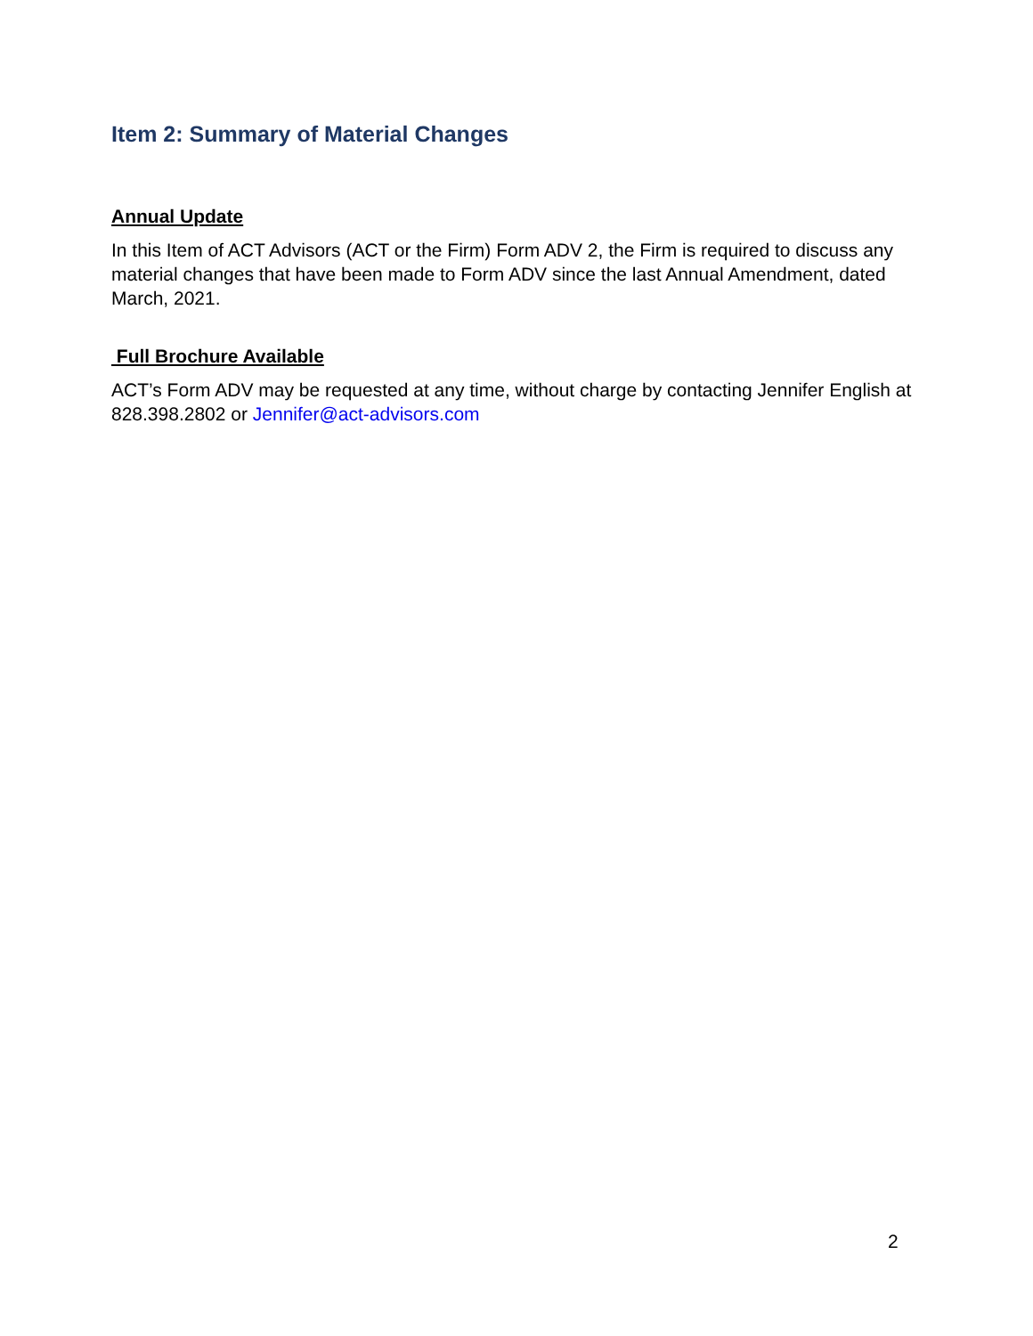Item 2: Summary of Material Changes
Annual Update
In this Item of ACT Advisors (ACT or the Firm) Form ADV 2, the Firm is required to discuss any material changes that have been made to Form ADV since the last Annual Amendment, dated March, 2021.
Full Brochure Available
ACT’s Form ADV may be requested at any time, without charge by contacting Jennifer English at 828.398.2802 or Jennifer@act-advisors.com
2